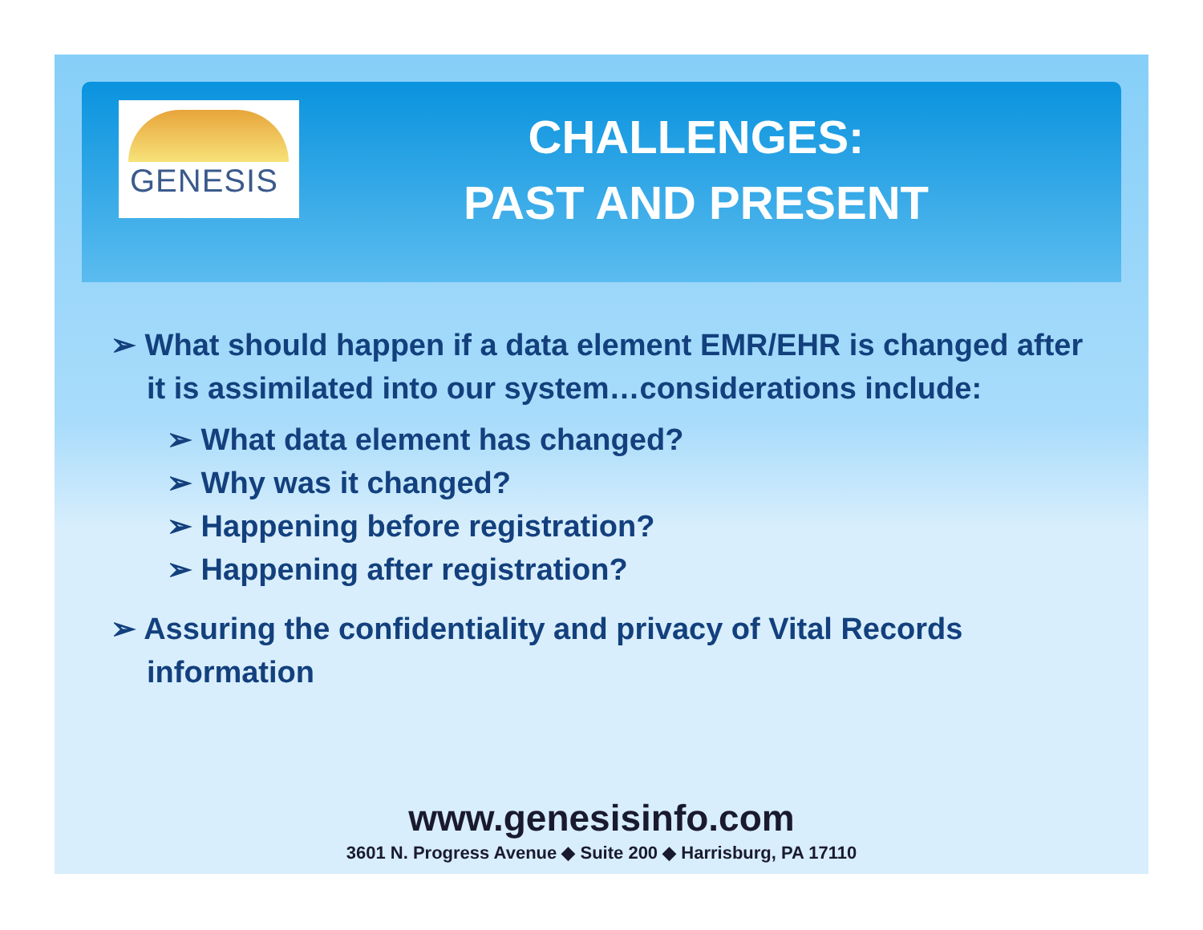GENESIS
CHALLENGES:
PAST AND PRESENT
➢ What should happen if a data element EMR/EHR is changed after it is assimilated into our system…considerations include:
➢ What data element has changed?
➢ Why was it changed?
➢ Happening before registration?
➢ Happening after registration?
➢ Assuring the confidentiality and privacy of Vital Records information
www.genesisinfo.com
3601 N. Progress Avenue ◆ Suite 200 ◆ Harrisburg, PA 17110